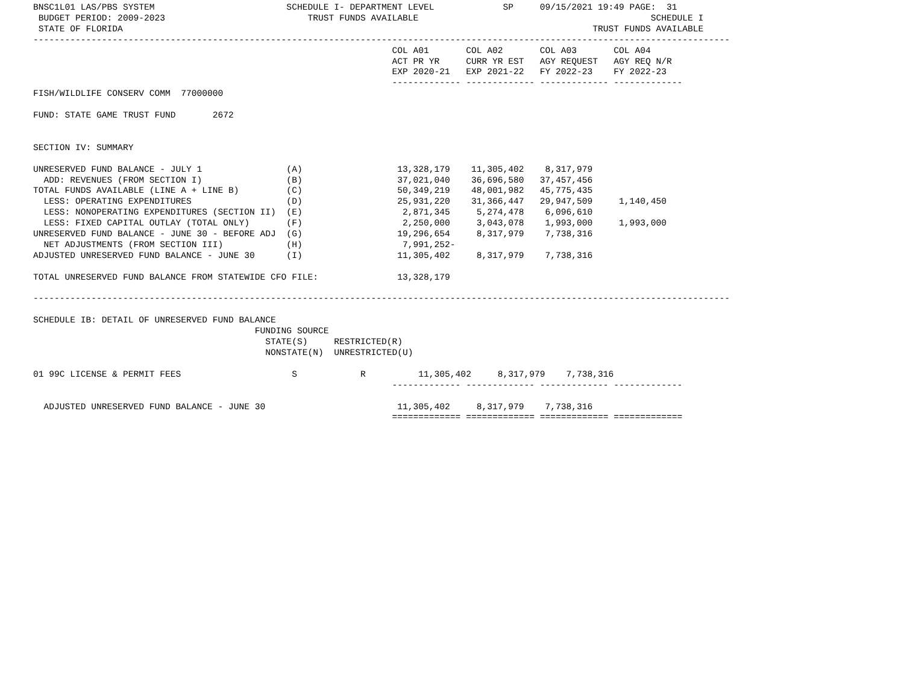BNSC1L01 LAS/PBS SYSTEM                         SCHEDULE I- DEPARTMENT LEVEL             SP     09/15/2021 19:49 PAGE:  31
 BUDGET PERIOD: 2009-2023                           TRUST FUNDS AVAILABLE                                            SCHEDULE I
 STATE OF FLORIDA                                                                                         TRUST FUNDS AVAILABLE
------------------------------------------------------------------------------------------------------------------------------------
                                                                    COL A01       COL A02       COL A03       COL A04
                                                                    ACT PR YR     CURR YR EST   AGY REQUEST   AGY REQ N/R
                                                                    EXP 2020-21   EXP 2021-22   FY 2022-23    FY 2022-23
                                                                    ------------- ------------- ------------- -------------
FISH/WILDLIFE CONSERV COMM  77000000

FUND: STATE GAME TRUST FUND       2672


SECTION IV: SUMMARY

UNRESERVED FUND BALANCE - JULY 1                (A)                  13,328,179    11,305,402    8,317,979
  ADD: REVENUES (FROM SECTION I)                (B)                  37,021,040    36,696,580   37,457,456
TOTAL FUNDS AVAILABLE (LINE A + LINE B)         (C)                  50,349,219    48,001,982   45,775,435
  LESS: OPERATING EXPENDITURES                  (D)                  25,931,220    31,366,447   29,947,509     1,140,450
  LESS: NONOPERATING EXPENDITURES (SECTION II)  (E)                   2,871,345     5,274,478    6,096,610
  LESS: FIXED CAPITAL OUTLAY (TOTAL ONLY)       (F)                   2,250,000     3,043,078    1,993,000     1,993,000
UNRESERVED FUND BALANCE - JUNE 30 - BEFORE ADJ  (G)                  19,296,654     8,317,979    7,738,316
  NET ADJUSTMENTS (FROM SECTION III)            (H)                   7,991,252-
ADJUSTED UNRESERVED FUND BALANCE - JUNE 30      (I)                  11,305,402     8,317,979    7,738,316

TOTAL UNRESERVED FUND BALANCE FROM STATEWIDE CFO FILE:               13,328,179

------------------------------------------------------------------------------------------------------------------------------------

SCHEDULE IB: DETAIL OF UNRESERVED FUND BALANCE
                                          FUNDING SOURCE
                                            STATE(S)     RESTRICTED(R)
                                            NONSTATE(N)  UNRESTRICTED(U)

01 99C LICENSE & PERMIT FEES                     S            R          11,305,402     8,317,979    7,738,316
                                                                    ------------- ------------- ------------- -------------

  ADJUSTED UNRESERVED FUND BALANCE - JUNE 30                         11,305,402     8,317,979    7,738,316
                                                                    ============= ============= ============= =============